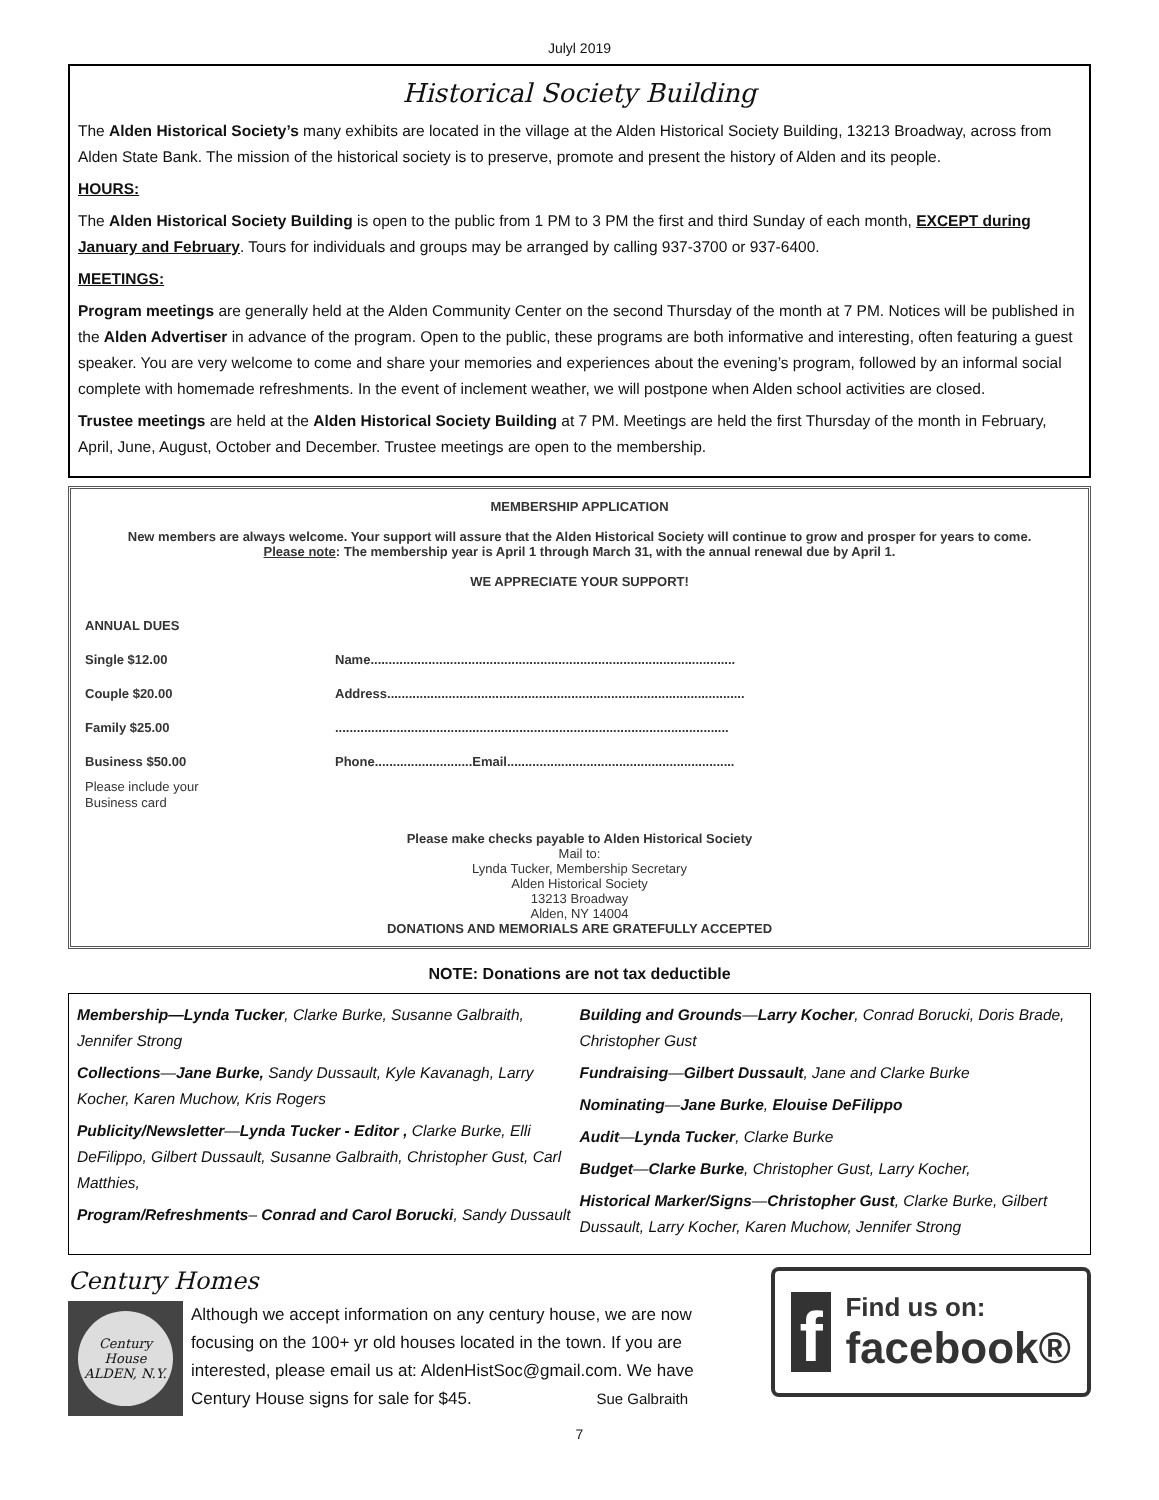Julyl 2019
Historical Society Building
The Alden Historical Society’s many exhibits are located in the village at the Alden Historical Society Building, 13213 Broadway, across from Alden State Bank. The mission of the historical society is to preserve, promote and present the history of Alden and its people.
HOURS:
The Alden Historical Society Building is open to the public from 1 PM to 3 PM the first and third Sunday of each month, EXCEPT during January and February. Tours for individuals and groups may be arranged by calling 937-3700 or 937-6400.
MEETINGS:
Program meetings are generally held at the Alden Community Center on the second Thursday of the month at 7 PM. Notices will be published in the Alden Advertiser in advance of the program. Open to the public, these programs are both informative and interesting, often featuring a guest speaker. You are very welcome to come and share your memories and experiences about the evening’s program, followed by an informal social complete with homemade refreshments. In the event of inclement weather, we will postpone when Alden school activities are closed.
Trustee meetings are held at the Alden Historical Society Building at 7 PM. Meetings are held the first Thursday of the month in February, April, June, August, October and December. Trustee meetings are open to the membership.
MEMBERSHIP APPLICATION
New members are always welcome. Your support will assure that the Alden Historical Society will continue to grow and prosper for years to come.
Please note: The membership year is April 1 through March 31, with the annual renewal due by April 1.
WE APPRECIATE YOUR SUPPORT!
ANNUAL DUES
Single $12.00
Couple $20.00
Family $25.00
Business $50.00
Please include your
Business card
Name.....................................................................................................
Address...................................................................................................
.............................................................................................................
Phone...........................Email...............................................................
Please make checks payable to Alden Historical Society
Mail to:
Lynda Tucker, Membership Secretary
Alden Historical Society
13213 Broadway
Alden, NY 14004
DONATIONS AND MEMORIALS ARE GRATEFULLY ACCEPTED
NOTE: Donations are not tax deductible
Membership—Lynda Tucker, Clarke Burke, Susanne Galbraith, Jennifer Strong
Collections—Jane Burke, Sandy Dussault, Kyle Kavanagh, Larry Kocher, Karen Muchow, Kris Rogers
Publicity/Newsletter—Lynda Tucker - Editor , Clarke Burke, Elli DeFilippo, Gilbert Dussault, Susanne Galbraith, Christopher Gust, Carl Matthies,
Program/Refreshments– Conrad and Carol Borucki, Sandy Dussault
Building and Grounds—Larry Kocher, Conrad Borucki, Doris Brade, Christopher Gust
Fundraising—Gilbert Dussault, Jane and Clarke Burke
Nominating—Jane Burke, Elouise DeFilippo
Audit—Lynda Tucker, Clarke Burke
Budget—Clarke Burke, Christopher Gust, Larry Kocher,
Historical Marker/Signs—Christopher Gust, Clarke Burke, Gilbert Dussault, Larry Kocher, Karen Muchow, Jennifer Strong
Century Homes
Century
House
ALDEN, N.Y.
Although we accept information on any century house, we are now focusing on the 100+ yr old houses located in the town. If you are interested, please email us at: AldenHistSoc@gmail.com. We have Century House signs for sale for $45. Sue Galbraith
f
Find us on:
facebook®
7